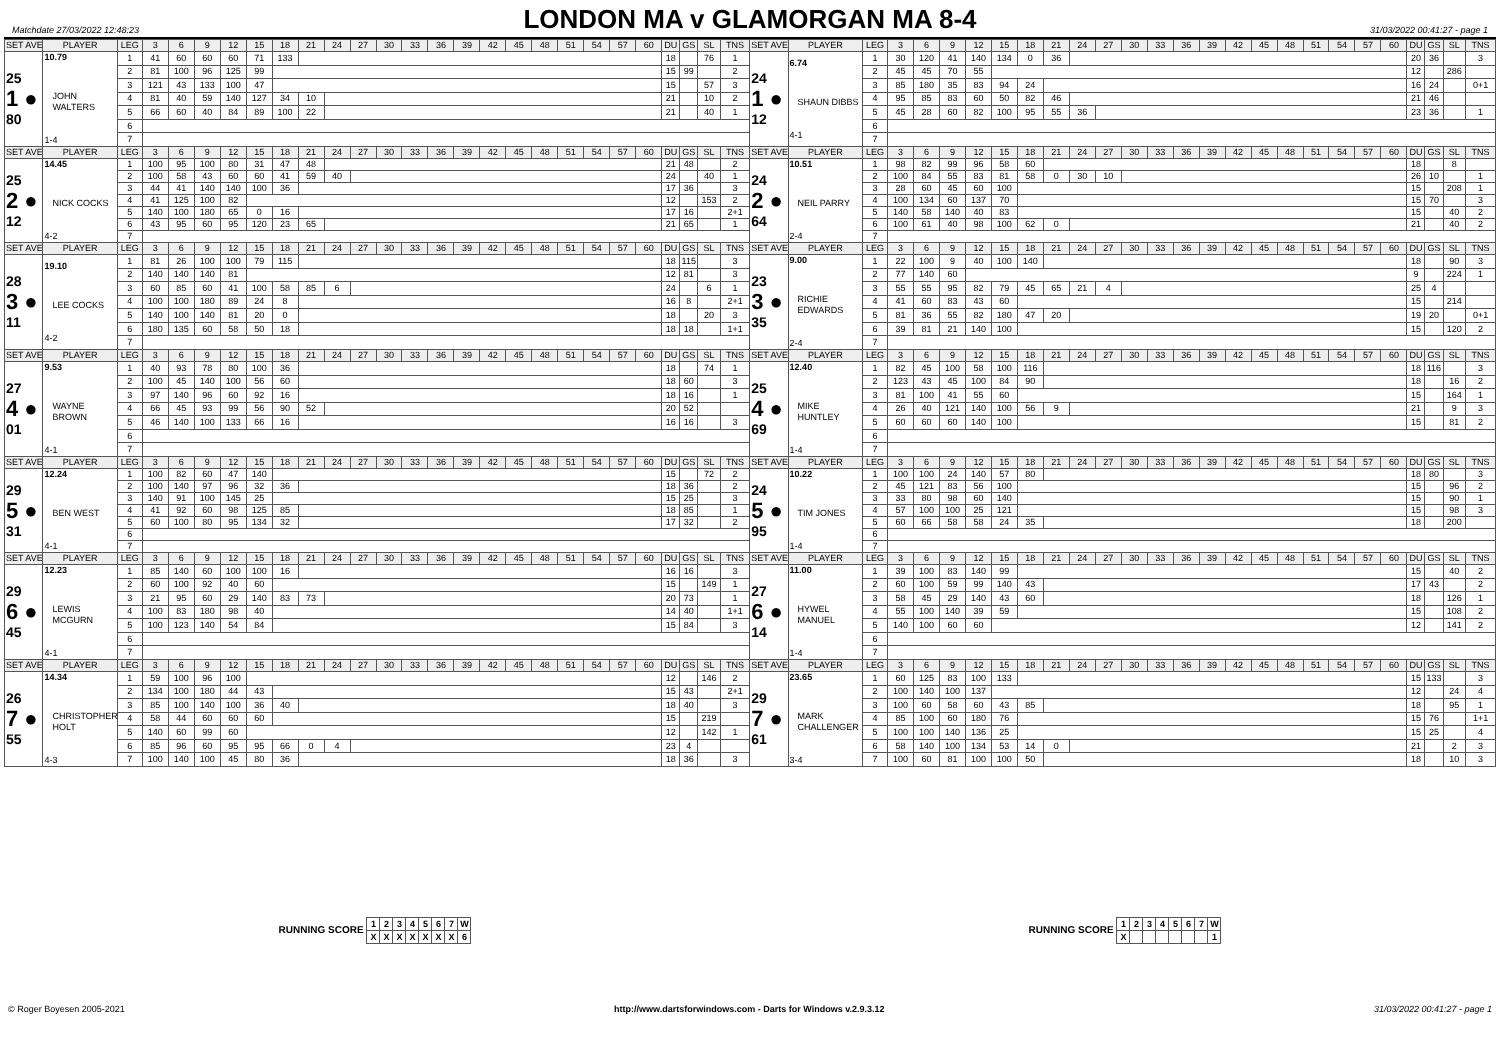Matchdate 27/03/2022 12:48:23
LONDON MA v GLAMORGAN MA 8-4
31/03/2022 00:41:27 - page 1
| SET AVE | PLAYER | LEG | 3 | 6 | 9 | 12 | 15 | 18 | 21 | 24 | 27 | 30 | 33 | 36 | 39 | 42 | 45 | 48 | 51 | 54 | 57 | 60 | DU | GS | SL | TNS | SET AVE | PLAYER | LEG | 3 | 6 | 9 | 12 | 15 | 18 | 21 | 24 | 27 | 30 | 33 | 36 | 39 | 42 | 45 | 48 | 51 | 54 | 57 | 60 | DU | GS | SL | TNS |
| --- | --- | --- | --- | --- | --- | --- | --- | --- | --- | --- | --- | --- | --- | --- | --- | --- | --- | --- | --- | --- | --- | --- | --- | --- | --- | --- | --- | --- | --- | --- | --- | --- | --- | --- | --- | --- | --- | --- | --- | --- | --- | --- | --- | --- | --- | --- | --- | --- | --- | --- | --- | --- | --- |
| 25 1 ● 80 | 10.79 JOHN WALTERS 1-4 | 1 | 41 | 60 | 60 | 60 | 71 | 133 | | | | | | | | | | | | | | | 18 | | 76 | 1 | 24 1 ● 12 | 6.74 SHAUN DIBBS 4-1 | 1 | 30 | 120 | 41 | 140 | 134 | 0 | 36 | | | | | | | | | | | | | | 20 | 36 | | 3 |
| | | 2 | 81 | 100 | 96 | 125 | 99 | | | | | | | | | | | | | | | | 15 | 99 | | 2 | | | 2 | 45 | 45 | 70 | 55 | | | | | | | | | | | | | | | | | 12 | | 286 | |
| | | 3 | 121 | 43 | 133 | 100 | 47 | | | | | | | | | | | | | | | | 15 | | 57 | 3 | | | 3 | 85 | 180 | 35 | 83 | 94 | 24 | | | | | | | | | | | | | | | 16 | 24 | | 0+1 |
| | | 4 | 81 | 40 | 59 | 140 | 127 | 34 | 10 | | | | | | | | | | | | | | 21 | | 10 | 2 | | | 4 | 95 | 85 | 83 | 60 | 50 | 82 | 46 | | | | | | | | | | | | | | 21 | 46 | | |
| | | 5 | 66 | 60 | 40 | 84 | 89 | 100 | 22 | | | | | | | | | | | | | | 21 | | 40 | 1 | | | 5 | 45 | 28 | 60 | 82 | 100 | 95 | 55 | 36 | | | | | | | | | | | | | 23 | 36 | | 1 |
| | | 6 | | | | | | | | | | | | | | | | | | | | | | | | | | | 6 | | | | | | | | | | | | | | | | | | | | | | | | |
| | | 7 | | | | | | | | | | | | | | | | | | | | | | | | | | | 7 | | | | | | | | | | | | | | | | | | | | | | | | |
| SET AVE | PLAYER | LEG | 3 | 6 | 9 | 12 | 15 | 18 | 21 | 24 | 27 | 30 | 33 | 36 | 39 | 42 | 45 | 48 | 51 | 54 | 57 | 60 | DU | GS | SL | TNS | SET AVE | PLAYER | LEG | 3 | 6 | 9 | 12 | 15 | 18 | 21 | 24 | 27 | 30 | 33 | 36 | 39 | 42 | 45 | 48 | 51 | 54 | 57 | 60 | DU | GS | SL | TNS |
| 25 2 ● 12 | 14.45 NICK COCKS 4-2 | 1 | 100 | 95 | 100 | 80 | 31 | 47 | 48 | | | | | | | | | | | | | | 21 | 48 | | 2 | 24 2 ● 64 | 10.51 NEIL PARRY 2-4 | 1 | 98 | 82 | 99 | 96 | 58 | 60 | | | | | | | | | | | | | | | 18 | | 8 | |
| | | 2 | 100 | 58 | 43 | 60 | 60 | 41 | 59 | 40 | | | | | | | | | | | | | 24 | | 40 | 1 | | | 2 | 100 | 84 | 55 | 83 | 81 | 58 | 0 | 30 | 10 | | | | | | | | | | | | 26 | 10 | | 1 |
| | | 3 | 44 | 41 | 140 | 140 | 100 | 36 | | | | | | | | | | | | | | | 17 | 36 | | 3 | | | 3 | 28 | 60 | 45 | 60 | 100 | | | | | | | | | | | | | | | | 15 | | 208 | 1 |
| | | 4 | 41 | 125 | 100 | 82 | | | | | | | | | | | | | | | | | 12 | | 153 | 2 | | | 4 | 100 | 134 | 60 | 137 | 70 | | | | | | | | | | | | | | | | 15 | 70 | | 3 |
| | | 5 | 140 | 100 | 180 | 65 | 0 | 16 | | | | | | | | | | | | | | | 17 | 16 | | 2+1 | | | 5 | 140 | 58 | 140 | 40 | 83 | | | | | | | | | | | | | | | | 15 | | 40 | 2 |
| | | 6 | 43 | 95 | 60 | 95 | 120 | 23 | 65 | | | | | | | | | | | | | | 21 | 65 | | 1 | | | 6 | 100 | 61 | 40 | 98 | 100 | 62 | 0 | | | | | | | | | | | | | | 21 | | 40 | 2 |
| | | 7 | | | | | | | | | | | | | | | | | | | | | | | | | | | 7 | | | | | | | | | | | | | | | | | | | | | | | | |
| SET AVE | PLAYER | LEG | 3 | 6 | 9 | 12 | 15 | 18 | 21 | 24 | 27 | 30 | 33 | 36 | 39 | 42 | 45 | 48 | 51 | 54 | 57 | 60 | DU | GS | SL | TNS | SET AVE | PLAYER | LEG | 3 | 6 | 9 | 12 | 15 | 18 | 21 | 24 | 27 | 30 | 33 | 36 | 39 | 42 | 45 | 48 | 51 | 54 | 57 | 60 | DU | GS | SL | TNS |
| 28 3 ● 11 | 19.10 LEE COCKS 4-2 | 1 | 81 | 26 | 100 | 100 | 79 | 115 | | | | | | | | | | | | | | | 18 | 115 | | 3 | 23 3 ● 35 | 9.00 RICHIE EDWARDS 2-4 | 1 | 22 | 100 | 9 | 40 | 100 | 140 | | | | | | | | | | | | | | | 18 | | 90 | 3 |
| | | 2 | 140 | 140 | 140 | 81 | | | | | | | | | | | | | | | | | 12 | 81 | | 3 | | | 2 | 77 | 140 | 60 | | | | | | | | | | | | | | | | | | 9 | | 224 | 1 |
| | | 3 | 60 | 85 | 60 | 41 | 100 | 58 | 85 | 6 | | | | | | | | | | | | | 24 | | 6 | 1 | | | 3 | 55 | 55 | 95 | 82 | 79 | 45 | 65 | 21 | 4 | | | | | | | | | | | | 25 | 4 | | |
| | | 4 | 100 | 100 | 180 | 89 | 24 | 8 | | | | | | | | | | | | | | | 16 | 8 | | 2+1 | | | 4 | 41 | 60 | 83 | 43 | 60 | | | | | | | | | | | | | | | | 15 | | 214 | |
| | | 5 | 140 | 100 | 140 | 81 | 20 | 0 | | | | | | | | | | | | | | | 18 | | 20 | 3 | | | 5 | 81 | 36 | 55 | 82 | 180 | 47 | 20 | | | | | | | | | | | | | | 19 | 20 | | 0+1 |
| | | 6 | 180 | 135 | 60 | 58 | 50 | 18 | | | | | | | | | | | | | | | 18 | 18 | | 1+1 | | | 6 | 39 | 81 | 21 | 140 | 100 | | | | | | | | | | | | | | | | 15 | | 120 | 2 |
| | | 7 | | | | | | | | | | | | | | | | | | | | | | | | | | | 7 | | | | | | | | | | | | | | | | | | | | | | | | |
| SET AVE | PLAYER | LEG | 3 | 6 | 9 | 12 | 15 | 18 | 21 | 24 | 27 | 30 | 33 | 36 | 39 | 42 | 45 | 48 | 51 | 54 | 57 | 60 | DU | GS | SL | TNS | SET AVE | PLAYER | LEG | 3 | 6 | 9 | 12 | 15 | 18 | 21 | 24 | 27 | 30 | 33 | 36 | 39 | 42 | 45 | 48 | 51 | 54 | 57 | 60 | DU | GS | SL | TNS |
| 27 4 ● 01 | 9.53 WAYNE BROWN 4-1 | 1 | 40 | 93 | 78 | 80 | 100 | 36 | | | | | | | | | | | | | | | 18 | | 74 | 1 | 25 4 ● 69 | 12.40 MIKE HUNTLEY 1-4 | 1 | 82 | 45 | 100 | 58 | 100 | 116 | | | | | | | | | | | | | | | 18 | 116 | | 3 |
| | | 2 | 100 | 45 | 140 | 100 | 56 | 60 | | | | | | | | | | | | | | | 18 | 60 | | 3 | | | 2 | 123 | 43 | 45 | 100 | 84 | 90 | | | | | | | | | | | | | | | 18 | | 16 | 2 |
| | | 3 | 97 | 140 | 96 | 60 | 92 | 16 | | | | | | | | | | | | | | | 18 | 16 | | 1 | | | 3 | 81 | 100 | 41 | 55 | 60 | | | | | | | | | | | | | | | | 15 | | 164 | 1 |
| | | 4 | 66 | 45 | 93 | 99 | 56 | 90 | 52 | | | | | | | | | | | | | | 20 | 52 | | | | | 4 | 26 | 40 | 121 | 140 | 100 | 56 | 9 | | | | | | | | | | | | | | 21 | | 9 | 3 |
| | | 5 | 46 | 140 | 100 | 133 | 66 | 16 | | | | | | | | | | | | | | | 16 | 16 | | 3 | | | 5 | 60 | 60 | 60 | 140 | 100 | | | | | | | | | | | | | | | | 15 | | 81 | 2 |
| | | 6 | | | | | | | | | | | | | | | | | | | | | | | | | | | 6 | | | | | | | | | | | | | | | | | | | | | | | | |
| | | 7 | | | | | | | | | | | | | | | | | | | | | | | | | | | 7 | | | | | | | | | | | | | | | | | | | | | | | | |
| SET AVE | PLAYER | LEG | 3 | 6 | 9 | 12 | 15 | 18 | 21 | 24 | 27 | 30 | 33 | 36 | 39 | 42 | 45 | 48 | 51 | 54 | 57 | 60 | DU | GS | SL | TNS | SET AVE | PLAYER | LEG | 3 | 6 | 9 | 12 | 15 | 18 | 21 | 24 | 27 | 30 | 33 | 36 | 39 | 42 | 45 | 48 | 51 | 54 | 57 | 60 | DU | GS | SL | TNS |
| 29 5 ● 31 | 12.24 BEN WEST 4-1 | 1 | 100 | 82 | 60 | 47 | 140 | | | | | | | | | | | | | | | | 15 | | 72 | 2 | 24 5 ● 95 | 10.22 TIM JONES 1-4 | 1 | 100 | 100 | 24 | 140 | 57 | 80 | | | | | | | | | | | | | | | 18 | 80 | | 3 |
| | | 2 | 100 | 140 | 97 | 96 | 32 | 36 | | | | | | | | | | | | | | | 18 | 36 | | 2 | | | 2 | 45 | 121 | 83 | 56 | 100 | | | | | | | | | | | | | | | | 15 | | 96 | 2 |
| | | 3 | 140 | 91 | 100 | 145 | 25 | | | | | | | | | | | | | | | | 15 | 25 | | 3 | | | 3 | 33 | 80 | 98 | 60 | 140 | | | | | | | | | | | | | | | | 15 | | 90 | 1 |
| | | 4 | 41 | 92 | 60 | 98 | 125 | 85 | | | | | | | | | | | | | | | 18 | 85 | | 1 | | | 4 | 57 | 100 | 100 | 25 | 121 | | | | | | | | | | | | | | | | 15 | | 98 | 3 |
| | | 5 | 60 | 100 | 80 | 95 | 134 | 32 | | | | | | | | | | | | | | | 17 | 32 | | 2 | | | 5 | 60 | 66 | 58 | 58 | 24 | 35 | | | | | | | | | | | | | | | 18 | | 200 | |
| | | 6 | | | | | | | | | | | | | | | | | | | | | | | | | | | 6 | | | | | | | | | | | | | | | | | | | | | | | | |
| | | 7 | | | | | | | | | | | | | | | | | | | | | | | | | | | 7 | | | | | | | | | | | | | | | | | | | | | | | | |
| SET AVE | PLAYER | LEG | 3 | 6 | 9 | 12 | 15 | 18 | 21 | 24 | 27 | 30 | 33 | 36 | 39 | 42 | 45 | 48 | 51 | 54 | 57 | 60 | DU | GS | SL | TNS | SET AVE | PLAYER | LEG | 3 | 6 | 9 | 12 | 15 | 18 | 21 | 24 | 27 | 30 | 33 | 36 | 39 | 42 | 45 | 48 | 51 | 54 | 57 | 60 | DU | GS | SL | TNS |
| 29 6 ● 45 | 12.23 LEWIS MCGURN 4-1 | 1 | 85 | 140 | 60 | 100 | 100 | 16 | | | | | | | | | | | | | | | 16 | 16 | | 3 | 27 6 ● 14 | 11.00 HYWEL MANUEL 1-4 | 1 | 39 | 100 | 83 | 140 | 99 | | | | | | | | | | | | | | | | 15 | | 40 | 2 |
| | | 2 | 60 | 100 | 92 | 40 | 60 | | | | | | | | | | | | | | | | 15 | | 149 | 1 | | | 2 | 60 | 100 | 59 | 99 | 140 | 43 | | | | | | | | | | | | | | | 17 | 43 | | 2 |
| | | 3 | 21 | 95 | 60 | 29 | 140 | 83 | 73 | | | | | | | | | | | | | | 20 | 73 | | 1 | | | 3 | 58 | 45 | 29 | 140 | 43 | 60 | | | | | | | | | | | | | | | 18 | | 126 | 1 |
| | | 4 | 100 | 83 | 180 | 98 | 40 | | | | | | | | | | | | | | | | 14 | 40 | | 1+1 | | | 4 | 55 | 100 | 140 | 39 | 59 | | | | | | | | | | | | | | | | 15 | | 108 | 2 |
| | | 5 | 100 | 123 | 140 | 54 | 84 | | | | | | | | | | | | | | | | 15 | 84 | | 3 | | | 5 | 140 | 100 | 60 | 60 | | | | | | | | | | | | | | | | | 12 | | 141 | 2 |
| | | 6 | | | | | | | | | | | | | | | | | | | | | | | | | | | 6 | | | | | | | | | | | | | | | | | | | | | | | | |
| | | 7 | | | | | | | | | | | | | | | | | | | | | | | | | | | 7 | | | | | | | | | | | | | | | | | | | | | | | | |
| SET AVE | PLAYER | LEG | 3 | 6 | 9 | 12 | 15 | 18 | 21 | 24 | 27 | 30 | 33 | 36 | 39 | 42 | 45 | 48 | 51 | 54 | 57 | 60 | DU | GS | SL | TNS | SET AVE | PLAYER | LEG | 3 | 6 | 9 | 12 | 15 | 18 | 21 | 24 | 27 | 30 | 33 | 36 | 39 | 42 | 45 | 48 | 51 | 54 | 57 | 60 | DU | GS | SL | TNS |
| 26 7 ● 55 | 14.34 CHRISTOPHER HOLT 4-3 | 1 | 59 | 100 | 96 | 100 | | | | | | | | | | | | | | | | | 12 | | 146 | 2 | 29 7 ● 61 | 23.65 MARK CHALLENGER 3-4 | 1 | 60 | 125 | 83 | 100 | 133 | | | | | | | | | | | | | | | | 15 | 133 | | 3 |
| | | 2 | 134 | 100 | 180 | 44 | 43 | | | | | | | | | | | | | | | | 15 | 43 | | 2+1 | | | 2 | 100 | 140 | 100 | 137 | | | | | | | | | | | | | | | | | 12 | | 24 | 4 |
| | | 3 | 85 | 100 | 140 | 100 | 36 | 40 | | | | | | | | | | | | | | | 18 | 40 | | 3 | | | 3 | 100 | 60 | 58 | 60 | 43 | 85 | | | | | | | | | | | | | | | 18 | | 95 | 1 |
| | | 4 | 58 | 44 | 60 | 60 | 60 | | | | | | | | | | | | | | | | 15 | | 219 | | | | 4 | 85 | 100 | 60 | 180 | 76 | | | | | | | | | | | | | | | | 15 | 76 | | 1+1 |
| | | 5 | 140 | 60 | 99 | 60 | | | | | | | | | | | | | | | | | 12 | | 142 | 1 | | | 5 | 100 | 100 | 140 | 136 | 25 | | | | | | | | | | | | | | | | 15 | 25 | | 4 |
| | | 6 | 85 | 96 | 60 | 95 | 95 | 66 | 0 | 4 | | | | | | | | | | | | | 23 | 4 | | | | | 6 | 58 | 140 | 100 | 134 | 53 | 14 | 0 | | | | | | | | | | | | | | 21 | | 2 | 3 |
| | | 7 | 100 | 140 | 100 | 45 | 80 | 36 | | | | | | | | | | | | | | | 18 | 36 | | 3 | | | 7 | 100 | 60 | 81 | 100 | 100 | 50 | | | | | | | | | | | | | | | 18 | | 10 | 3 |
RUNNING SCORE
| 1 | 2 | 3 | 4 | 5 | 6 | 7 | W |
| X | X | X | X | X | X | X | 6 |
RUNNING SCORE
| 1 | 2 | 3 | 4 | 5 | 6 | 7 | W |
| X | | | | | | | 1 |
© Roger Boyesen 2005-2021 http://www.dartsforwindows.com - Darts for Windows v.2.9.3.12 31/03/2022 00:41:27 - page 1